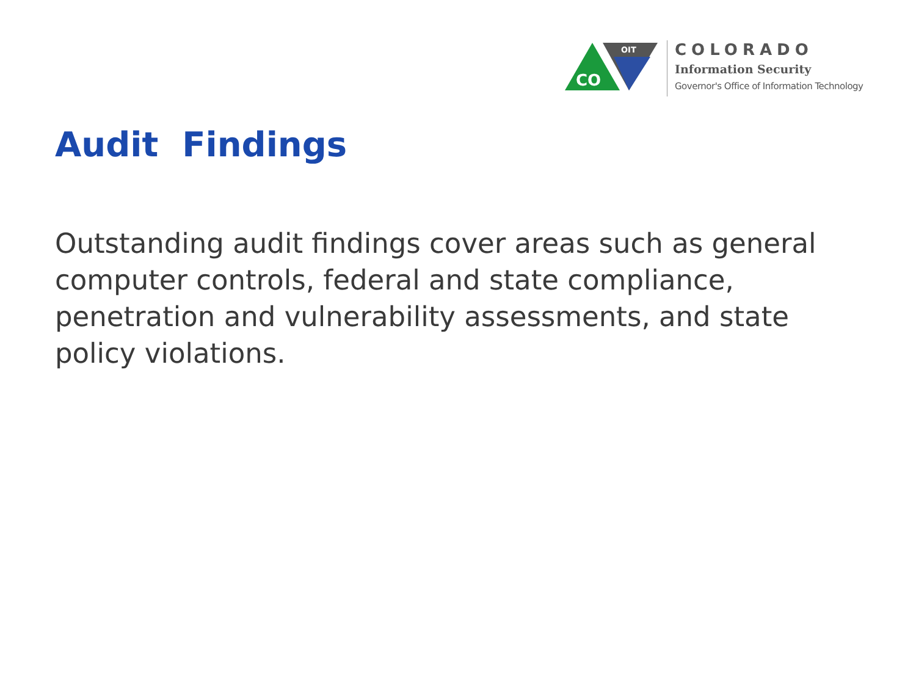CO
OIT
COLORADO
Information Security
Governor's Office of Information Technology
Audit Findings
Outstanding audit findings cover areas such as general computer controls, federal and state compliance, penetration and vulnerability assessments, and state policy violations.